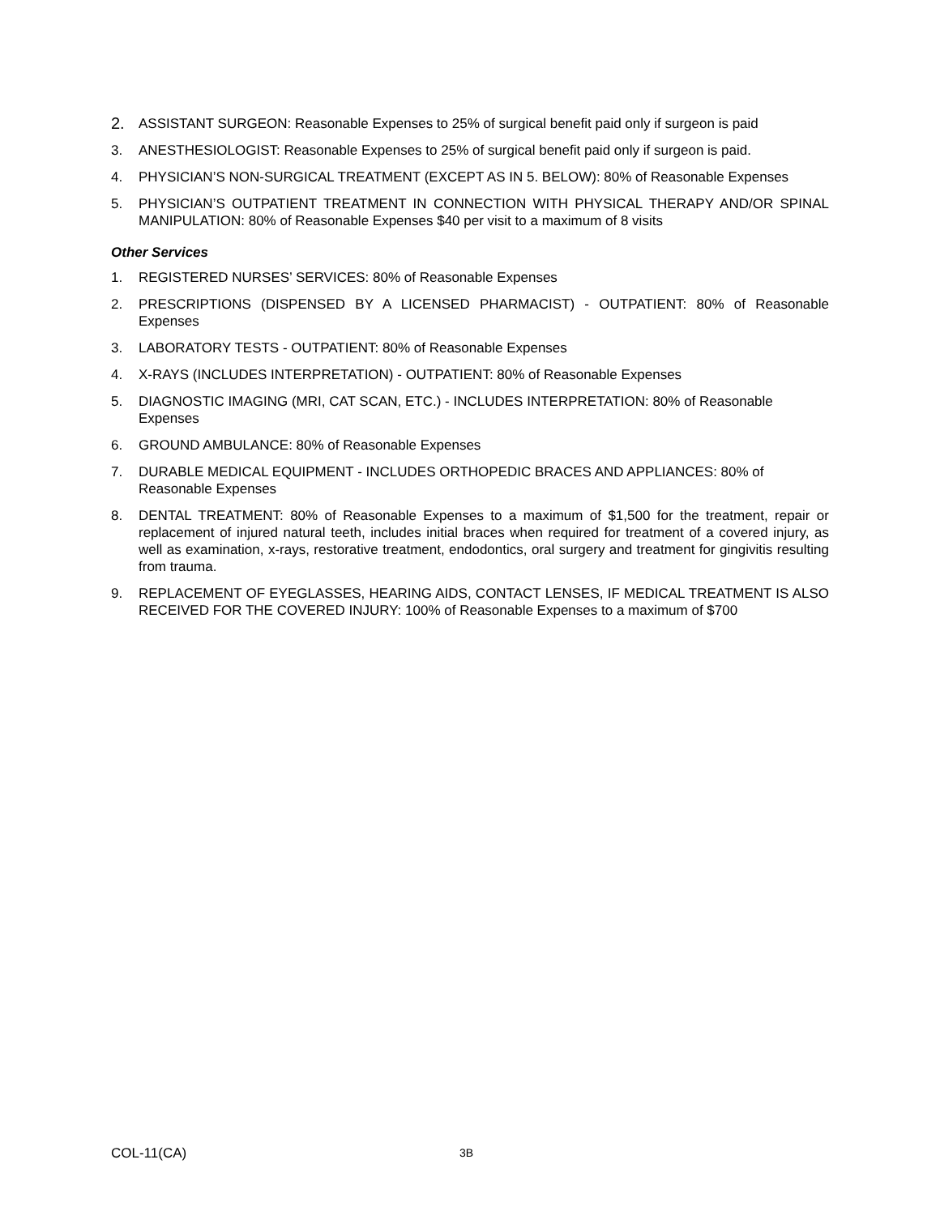2.
ASSISTANT SURGEON: Reasonable Expenses to 25% of surgical benefit paid only if surgeon is paid
3. ANESTHESIOLOGIST: Reasonable Expenses to 25% of surgical benefit paid only if surgeon is paid.
4. PHYSICIAN’S NON-SURGICAL TREATMENT (EXCEPT AS IN 5. BELOW): 80% of Reasonable Expenses
5. PHYSICIAN’S OUTPATIENT TREATMENT IN CONNECTION WITH PHYSICAL THERAPY AND/OR SPINAL MANIPULATION: 80% of Reasonable Expenses $40 per visit to a maximum of 8 visits
Other Services
1. REGISTERED NURSES’ SERVICES: 80% of Reasonable Expenses
2. PRESCRIPTIONS (DISPENSED BY A LICENSED PHARMACIST) - OUTPATIENT: 80% of Reasonable Expenses
3. LABORATORY TESTS - OUTPATIENT: 80% of Reasonable Expenses
4. X-RAYS (INCLUDES INTERPRETATION) - OUTPATIENT: 80% of Reasonable Expenses
5. DIAGNOSTIC IMAGING (MRI, CAT SCAN, ETC.) - INCLUDES INTERPRETATION: 80% of Reasonable Expenses
6. GROUND AMBULANCE: 80% of Reasonable Expenses
7. DURABLE MEDICAL EQUIPMENT - INCLUDES ORTHOPEDIC BRACES AND APPLIANCES: 80% of Reasonable Expenses
8. DENTAL TREATMENT: 80% of Reasonable Expenses to a maximum of $1,500 for the treatment, repair or replacement of injured natural teeth, includes initial braces when required for treatment of a covered injury, as well as examination, x-rays, restorative treatment, endodontics, oral surgery and treatment for gingivitis resulting from trauma.
9. REPLACEMENT OF EYEGLASSES, HEARING AIDS, CONTACT LENSES, IF MEDICAL TREATMENT IS ALSO RECEIVED FOR THE COVERED INJURY: 100% of Reasonable Expenses to a maximum of $700
COL-11(CA)
3B